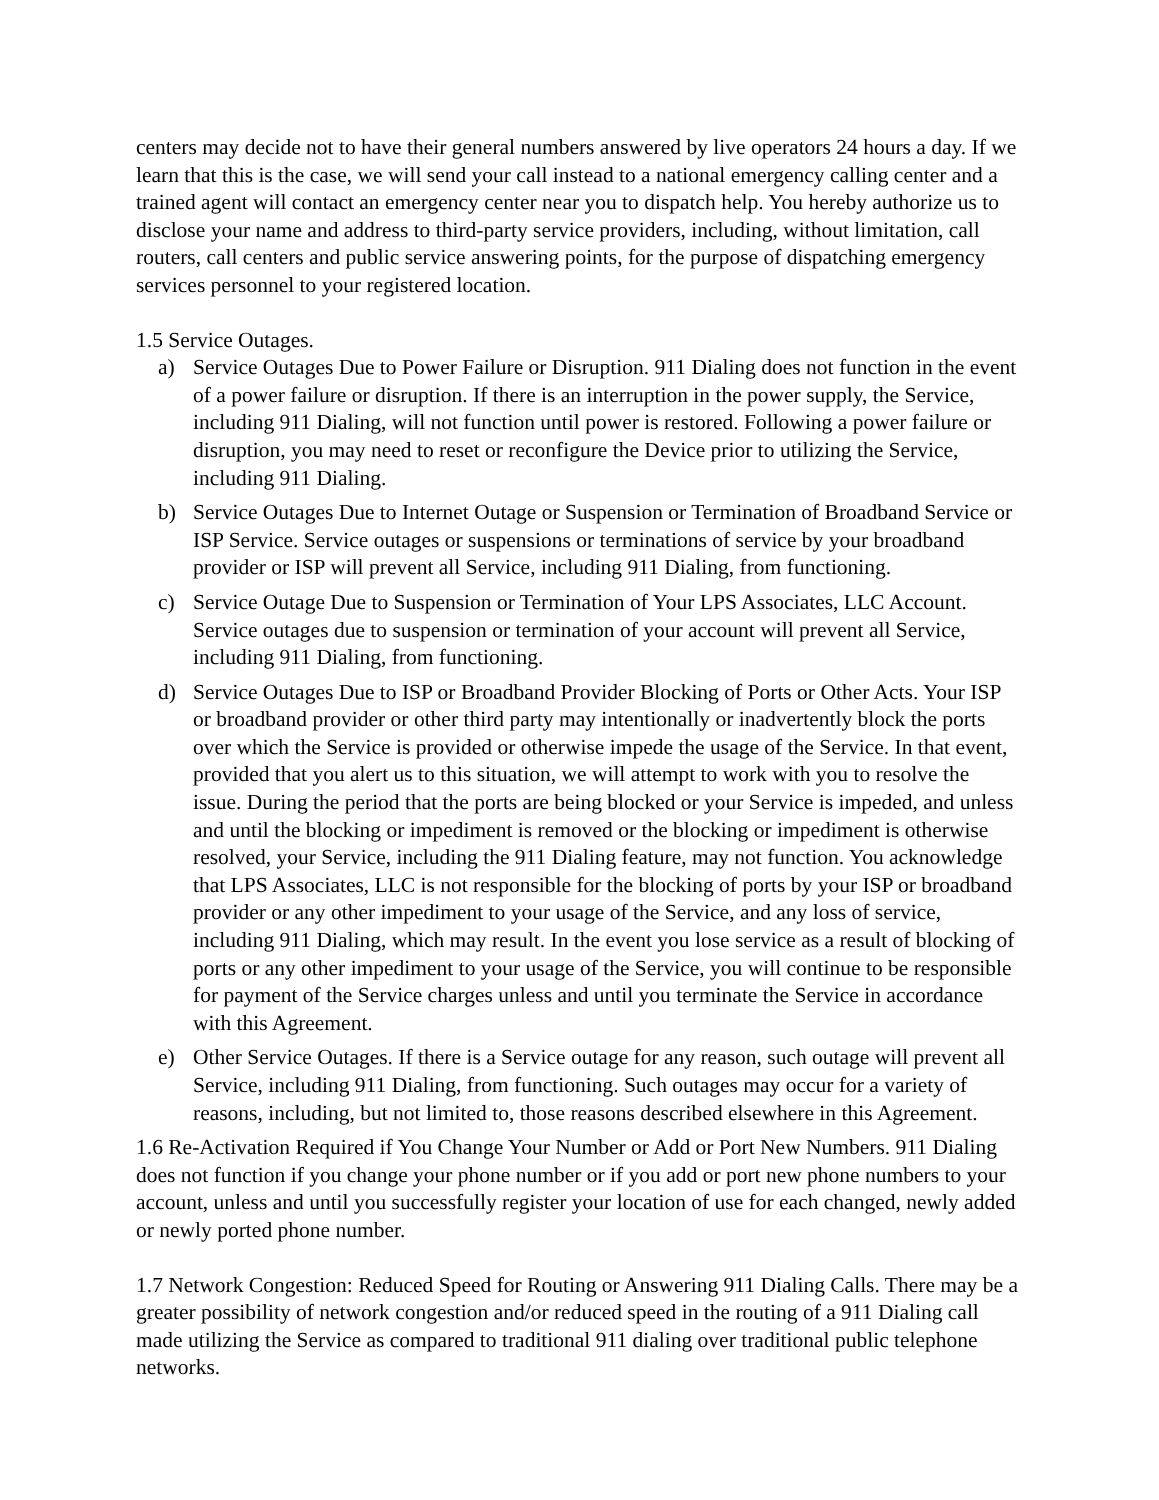centers may decide not to have their general numbers answered by live operators 24 hours a day. If we learn that this is the case, we will send your call instead to a national emergency calling center and a trained agent will contact an emergency center near you to dispatch help. You hereby authorize us to disclose your name and address to third-party service providers, including, without limitation, call routers, call centers and public service answering points, for the purpose of dispatching emergency services personnel to your registered location.
1.5 Service Outages.
a) Service Outages Due to Power Failure or Disruption. 911 Dialing does not function in the event of a power failure or disruption. If there is an interruption in the power supply, the Service, including 911 Dialing, will not function until power is restored. Following a power failure or disruption, you may need to reset or reconfigure the Device prior to utilizing the Service, including 911 Dialing.
b) Service Outages Due to Internet Outage or Suspension or Termination of Broadband Service or ISP Service. Service outages or suspensions or terminations of service by your broadband provider or ISP will prevent all Service, including 911 Dialing, from functioning.
c) Service Outage Due to Suspension or Termination of Your LPS Associates, LLC Account. Service outages due to suspension or termination of your account will prevent all Service, including 911 Dialing, from functioning.
d) Service Outages Due to ISP or Broadband Provider Blocking of Ports or Other Acts. Your ISP or broadband provider or other third party may intentionally or inadvertently block the ports over which the Service is provided or otherwise impede the usage of the Service. In that event, provided that you alert us to this situation, we will attempt to work with you to resolve the issue. During the period that the ports are being blocked or your Service is impeded, and unless and until the blocking or impediment is removed or the blocking or impediment is otherwise resolved, your Service, including the 911 Dialing feature, may not function. You acknowledge that LPS Associates, LLC is not responsible for the blocking of ports by your ISP or broadband provider or any other impediment to your usage of the Service, and any loss of service, including 911 Dialing, which may result. In the event you lose service as a result of blocking of ports or any other impediment to your usage of the Service, you will continue to be responsible for payment of the Service charges unless and until you terminate the Service in accordance with this Agreement.
e) Other Service Outages. If there is a Service outage for any reason, such outage will prevent all Service, including 911 Dialing, from functioning. Such outages may occur for a variety of reasons, including, but not limited to, those reasons described elsewhere in this Agreement.
1.6 Re-Activation Required if You Change Your Number or Add or Port New Numbers. 911 Dialing does not function if you change your phone number or if you add or port new phone numbers to your account, unless and until you successfully register your location of use for each changed, newly added or newly ported phone number.
1.7 Network Congestion: Reduced Speed for Routing or Answering 911 Dialing Calls. There may be a greater possibility of network congestion and/or reduced speed in the routing of a 911 Dialing call made utilizing the Service as compared to traditional 911 dialing over traditional public telephone networks.